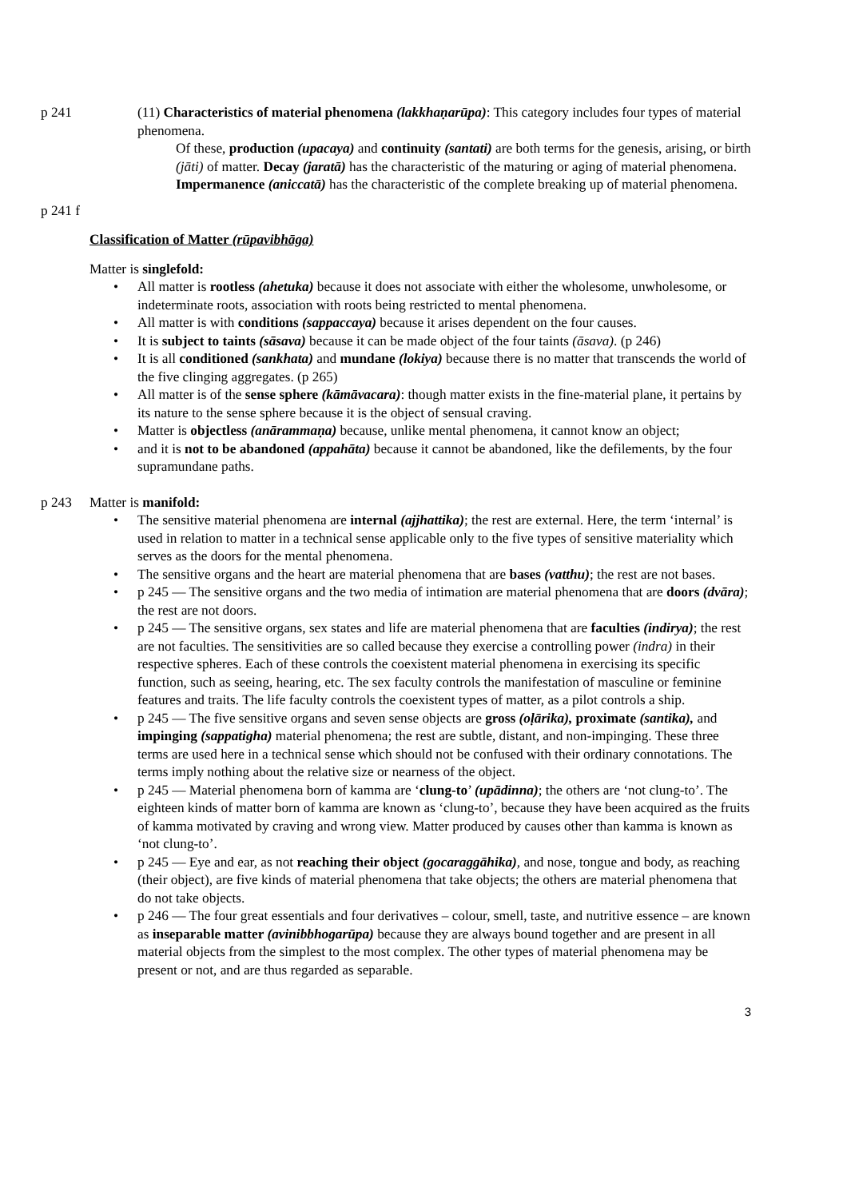p 241 (11) Characteristics of material phenomena (lakkhaṇarūpa): This category includes four types of material phenomena.
Of these, production (upacaya) and continuity (santati) are both terms for the genesis, arising, or birth (jāti) of matter. Decay (jaratā) has the characteristic of the maturing or aging of material phenomena. Impermanence (aniccatā) has the characteristic of the complete breaking up of material phenomena.
p 241 f
Classification of Matter (rūpavibhāga)
Matter is singlefold:
• All matter is rootless (ahetuka) because it does not associate with either the wholesome, unwholesome, or indeterminate roots, association with roots being restricted to mental phenomena.
• All matter is with conditions (sappaccaya) because it arises dependent on the four causes.
• It is subject to taints (sāsava) because it can be made object of the four taints (āsava). (p 246)
• It is all conditioned (sankhata) and mundane (lokiya) because there is no matter that transcends the world of the five clinging aggregates. (p 265)
• All matter is of the sense sphere (kāmāvacara): though matter exists in the fine-material plane, it pertains by its nature to the sense sphere because it is the object of sensual craving.
• Matter is objectless (anārammaṇa) because, unlike mental phenomena, it cannot know an object;
• and it is not to be abandoned (appahāta) because it cannot be abandoned, like the defilements, by the four supramundane paths.
p 243 Matter is manifold:
• The sensitive material phenomena are internal (ajjhattika); the rest are external. Here, the term ‘internal’ is used in relation to matter in a technical sense applicable only to the five types of sensitive materiality which serves as the doors for the mental phenomena.
• The sensitive organs and the heart are material phenomena that are bases (vatthu); the rest are not bases.
• p 245 — The sensitive organs and the two media of intimation are material phenomena that are doors (dvāra); the rest are not doors.
• p 245 — The sensitive organs, sex states and life are material phenomena that are faculties (indirya); the rest are not faculties. The sensitivities are so called because they exercise a controlling power (indra) in their respective spheres. Each of these controls the coexistent material phenomena in exercising its specific function, such as seeing, hearing, etc. The sex faculty controls the manifestation of masculine or feminine features and traits. The life faculty controls the coexistent types of matter, as a pilot controls a ship.
• p 245 — The five sensitive organs and seven sense objects are gross (oḷārika), proximate (santika), and impinging (sappatigha) material phenomena; the rest are subtle, distant, and non-impinging. These three terms are used here in a technical sense which should not be confused with their ordinary connotations. The terms imply nothing about the relative size or nearness of the object.
• p 245 — Material phenomena born of kamma are ‘clung-to’ (upādinna); the others are ‘not clung-to’. The eighteen kinds of matter born of kamma are known as ‘clung-to’, because they have been acquired as the fruits of kamma motivated by craving and wrong view. Matter produced by causes other than kamma is known as ‘not clung-to’.
• p 245 — Eye and ear, as not reaching their object (gocaraggāhika), and nose, tongue and body, as reaching (their object), are five kinds of material phenomena that take objects; the others are material phenomena that do not take objects.
• p 246 — The four great essentials and four derivatives – colour, smell, taste, and nutritive essence – are known as inseparable matter (avinibbhogarūpa) because they are always bound together and are present in all material objects from the simplest to the most complex. The other types of material phenomena may be present or not, and are thus regarded as separable.
3